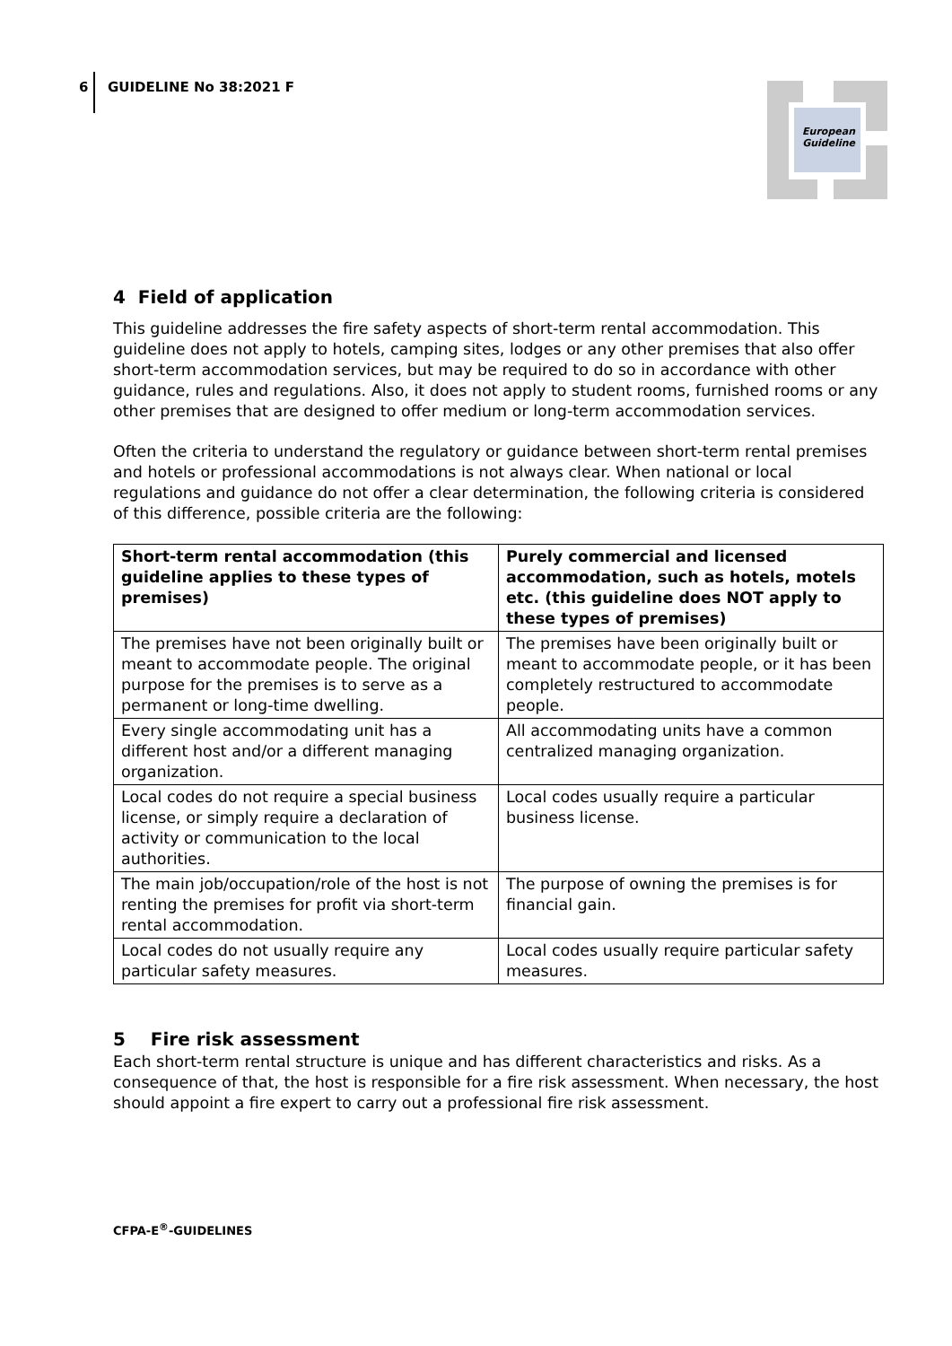6 GUIDELINE No 38:2021 F
European
Guideline
4 Field of application
This guideline addresses the fire safety aspects of short-term rental accommodation. This guideline does not apply to hotels, camping sites, lodges or any other premises that also offer short-term accommodation services, but may be required to do so in accordance with other guidance, rules and regulations. Also, it does not apply to student rooms, furnished rooms or any other premises that are designed to offer medium or long-term accommodation services.
Often the criteria to understand the regulatory or guidance between short-term rental premises and hotels or professional accommodations is not always clear. When national or local regulations and guidance do not offer a clear determination, the following criteria is considered of this difference, possible criteria are the following:
| Short-term rental accommodation (this guideline applies to these types of premises) | Purely commercial and licensed accommodation, such as hotels, motels etc. (this guideline does NOT apply to these types of premises) |
| --- | --- |
| The premises have not been originally built or meant to accommodate people. The original purpose for the premises is to serve as a permanent or long-time dwelling. | The premises have been originally built or meant to accommodate people, or it has been completely restructured to accommodate people. |
| Every single accommodating unit has a different host and/or a different managing organization. | All accommodating units have a common centralized managing organization. |
| Local codes do not require a special business license, or simply require a declaration of activity or communication to the local authorities. | Local codes usually require a particular business license. |
| The main job/occupation/role of the host is not renting the premises for profit via short-term rental accommodation. | The purpose of owning the premises is for financial gain. |
| Local codes do not usually require any particular safety measures. | Local codes usually require particular safety measures. |
5 Fire risk assessment
Each short-term rental structure is unique and has different characteristics and risks. As a consequence of that, the host is responsible for a fire risk assessment. When necessary, the host should appoint a fire expert to carry out a professional fire risk assessment.
CFPA-E<sup>®</sup>-GUIDELINES